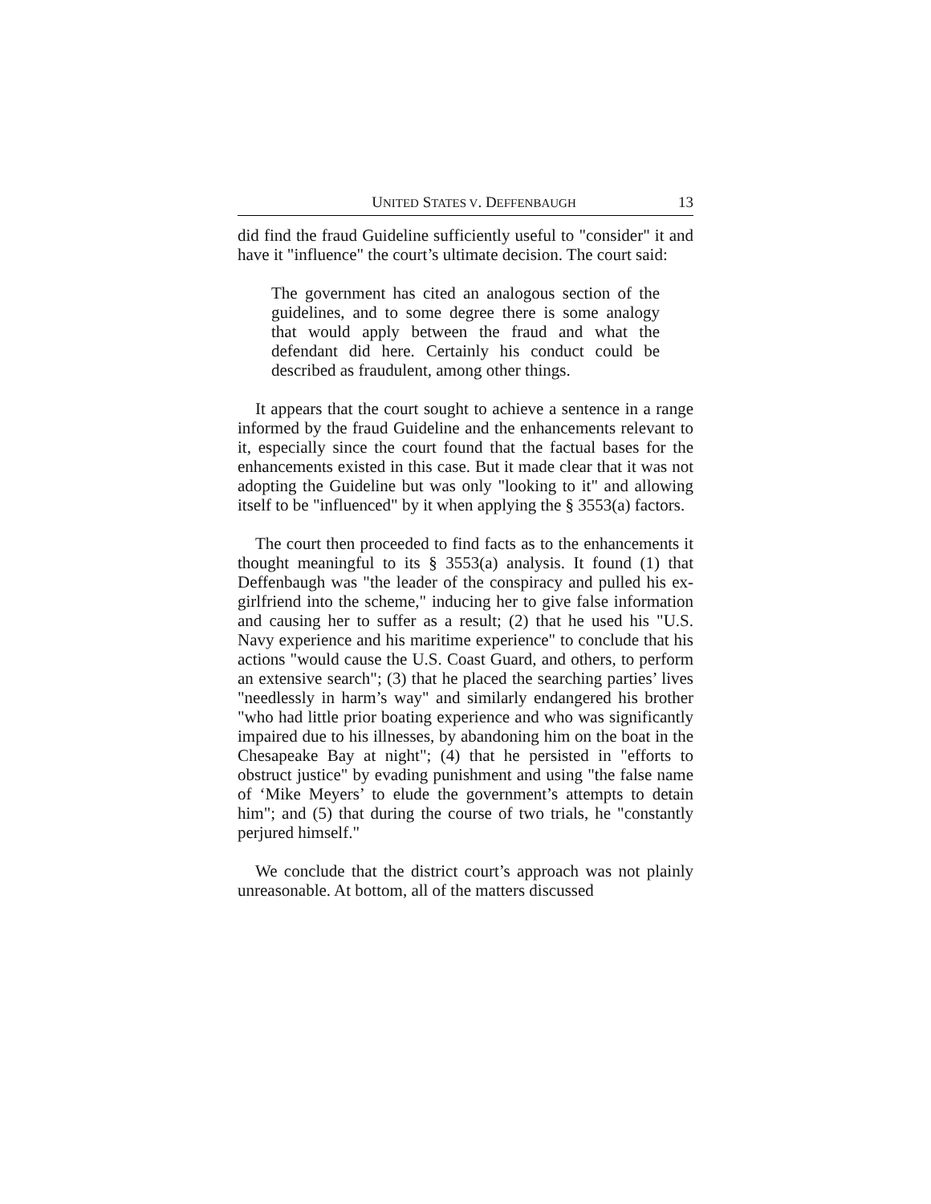UNITED STATES V. DEFFENBAUGH 13
did find the fraud Guideline sufficiently useful to "consider" it and have it "influence" the court’s ultimate decision. The court said:
The government has cited an analogous section of the guidelines, and to some degree there is some analogy that would apply between the fraud and what the defendant did here. Certainly his conduct could be described as fraudulent, among other things.
It appears that the court sought to achieve a sentence in a range informed by the fraud Guideline and the enhancements relevant to it, especially since the court found that the factual bases for the enhancements existed in this case. But it made clear that it was not adopting the Guideline but was only "looking to it" and allowing itself to be "influenced" by it when applying the § 3553(a) factors.
The court then proceeded to find facts as to the enhancements it thought meaningful to its § 3553(a) analysis. It found (1) that Deffenbaugh was "the leader of the conspiracy and pulled his ex-girlfriend into the scheme," inducing her to give false information and causing her to suffer as a result; (2) that he used his "U.S. Navy experience and his maritime experience" to conclude that his actions "would cause the U.S. Coast Guard, and others, to perform an extensive search"; (3) that he placed the searching parties’ lives "needlessly in harm’s way" and similarly endangered his brother "who had little prior boating experience and who was significantly impaired due to his illnesses, by abandoning him on the boat in the Chesapeake Bay at night"; (4) that he persisted in "efforts to obstruct justice" by evading punishment and using "the false name of ‘Mike Meyers’ to elude the government’s attempts to detain him"; and (5) that during the course of two trials, he "constantly perjured himself."
We conclude that the district court’s approach was not plainly unreasonable. At bottom, all of the matters discussed